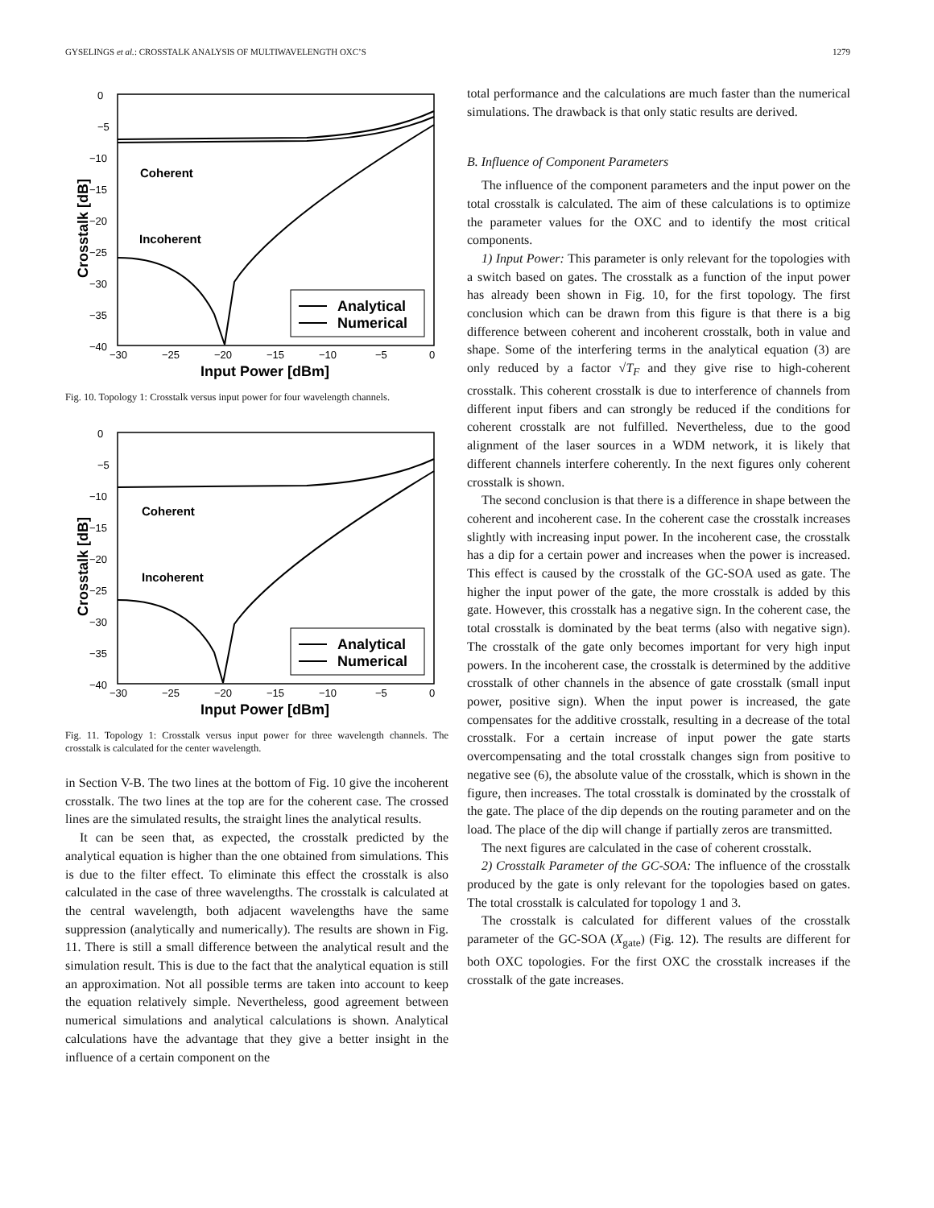GYSELINGS et al.: CROSSTALK ANALYSIS OF MULTIWAVELENGTH OXC’S 1279
0
−5
−10
−15
−20
−25
−30
−35
−40
−30
−25
−20
−15
−10
−5
0
Input Power [dBm]
Crosstalk [dB]
Coherent
Incoherent
Analytical
Numerical
Fig. 10. Topology 1: Crosstalk versus input power for four wavelength channels.
0
−5
−10
−15
−20
−25
−30
−35
−40
−30
−25
−20
−15
−10
−5
0
Input Power [dBm]
Crosstalk [dB]
Coherent
Incoherent
Analytical
Numerical
Fig. 11. Topology 1: Crosstalk versus input power for three wavelength channels. The crosstalk is calculated for the center wavelength.
in Section V-B. The two lines at the bottom of Fig. 10 give the incoherent crosstalk. The two lines at the top are for the coherent case. The crossed lines are the simulated results, the straight lines the analytical results.
It can be seen that, as expected, the crosstalk predicted by the analytical equation is higher than the one obtained from simulations. This is due to the filter effect. To eliminate this effect the crosstalk is also calculated in the case of three wavelengths. The crosstalk is calculated at the central wavelength, both adjacent wavelengths have the same suppression (analytically and numerically). The results are shown in Fig. 11. There is still a small difference between the analytical result and the simulation result. This is due to the fact that the analytical equation is still an approximation. Not all possible terms are taken into account to keep the equation relatively simple. Nevertheless, good agreement between numerical simulations and analytical calculations is shown. Analytical calculations have the advantage that they give a better insight in the influence of a certain component on the
total performance and the calculations are much faster than the numerical simulations. The drawback is that only static results are derived.
B. Influence of Component Parameters
The influence of the component parameters and the input power on the total crosstalk is calculated. The aim of these calculations is to optimize the parameter values for the OXC and to identify the most critical components.
1) Input Power: This parameter is only relevant for the topologies with a switch based on gates. The crosstalk as a function of the input power has already been shown in Fig. 10, for the first topology. The first conclusion which can be drawn from this figure is that there is a big difference between coherent and incoherent crosstalk, both in value and shape. Some of the interfering terms in the analytical equation (3) are only reduced by a factor √T<sub>F</sub> and they give rise to high-coherent crosstalk. This coherent crosstalk is due to interference of channels from different input fibers and can strongly be reduced if the conditions for coherent crosstalk are not fulfilled. Nevertheless, due to the good alignment of the laser sources in a WDM network, it is likely that different channels interfere coherently. In the next figures only coherent crosstalk is shown.
The second conclusion is that there is a difference in shape between the coherent and incoherent case. In the coherent case the crosstalk increases slightly with increasing input power. In the incoherent case, the crosstalk has a dip for a certain power and increases when the power is increased. This effect is caused by the crosstalk of the GC-SOA used as gate. The higher the input power of the gate, the more crosstalk is added by this gate. However, this crosstalk has a negative sign. In the coherent case, the total crosstalk is dominated by the beat terms (also with negative sign). The crosstalk of the gate only becomes important for very high input powers. In the incoherent case, the crosstalk is determined by the additive crosstalk of other channels in the absence of gate crosstalk (small input power, positive sign). When the input power is increased, the gate compensates for the additive crosstalk, resulting in a decrease of the total crosstalk. For a certain increase of input power the gate starts overcompensating and the total crosstalk changes sign from positive to negative see (6), the absolute value of the crosstalk, which is shown in the figure, then increases. The total crosstalk is dominated by the crosstalk of the gate. The place of the dip depends on the routing parameter and on the load. The place of the dip will change if partially zeros are transmitted.
The next figures are calculated in the case of coherent crosstalk.
2) Crosstalk Parameter of the GC-SOA: The influence of the crosstalk produced by the gate is only relevant for the topologies based on gates. The total crosstalk is calculated for topology 1 and 3.
The crosstalk is calculated for different values of the crosstalk parameter of the GC-SOA (X<sub>gate</sub>) (Fig. 12). The results are different for both OXC topologies. For the first OXC the crosstalk increases if the crosstalk of the gate increases.